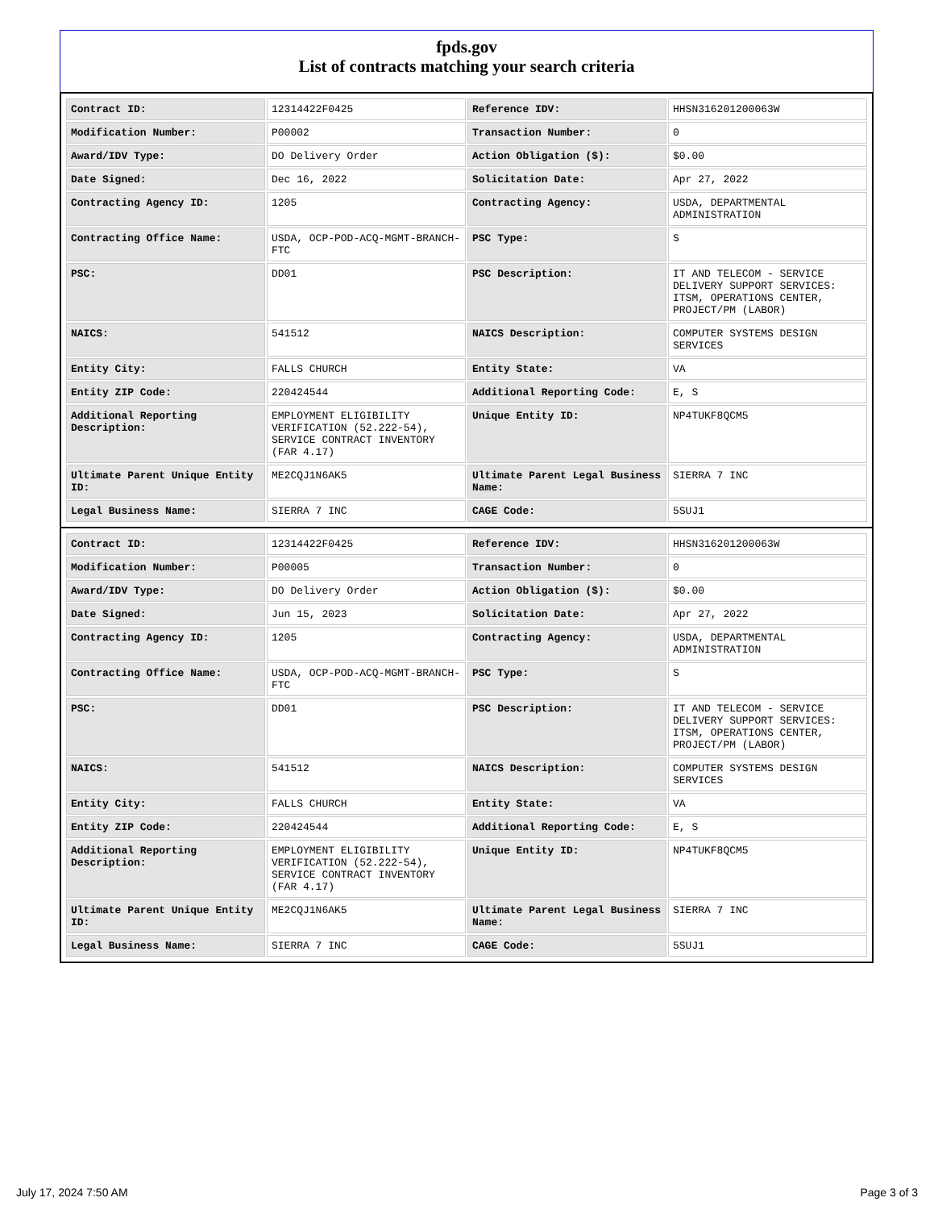fpds.gov
List of contracts matching your search criteria
| Contract ID: | 12314422F0425 | Reference IDV: | HHSN316201200063W |
| Modification Number: | P00002 | Transaction Number: | 0 |
| Award/IDV Type: | DO Delivery Order | Action Obligation ($): | $0.00 |
| Date Signed: | Dec 16, 2022 | Solicitation Date: | Apr 27, 2022 |
| Contracting Agency ID: | 1205 | Contracting Agency: | USDA, DEPARTMENTAL ADMINISTRATION |
| Contracting Office Name: | USDA, OCP-POD-ACQ-MGMT-BRANCH-FTC | PSC Type: | S |
| PSC: | DD01 | PSC Description: | IT AND TELECOM - SERVICE DELIVERY SUPPORT SERVICES: ITSM, OPERATIONS CENTER, PROJECT/PM (LABOR) |
| NAICS: | 541512 | NAICS Description: | COMPUTER SYSTEMS DESIGN SERVICES |
| Entity City: | FALLS CHURCH | Entity State: | VA |
| Entity ZIP Code: | 220424544 | Additional Reporting Code: | E, S |
| Additional Reporting Description: | EMPLOYMENT ELIGIBILITY VERIFICATION (52.222-54), SERVICE CONTRACT INVENTORY (FAR 4.17) | Unique Entity ID: | NP4TUKF8QCM5 |
| Ultimate Parent Unique Entity ID: | ME2CQJ1N6AK5 | Ultimate Parent Legal Business Name: | SIERRA 7 INC |
| Legal Business Name: | SIERRA 7 INC | CAGE Code: | 5SUJ1 |
| Contract ID: | 12314422F0425 | Reference IDV: | HHSN316201200063W |
| Modification Number: | P00005 | Transaction Number: | 0 |
| Award/IDV Type: | DO Delivery Order | Action Obligation ($): | $0.00 |
| Date Signed: | Jun 15, 2023 | Solicitation Date: | Apr 27, 2022 |
| Contracting Agency ID: | 1205 | Contracting Agency: | USDA, DEPARTMENTAL ADMINISTRATION |
| Contracting Office Name: | USDA, OCP-POD-ACQ-MGMT-BRANCH-FTC | PSC Type: | S |
| PSC: | DD01 | PSC Description: | IT AND TELECOM - SERVICE DELIVERY SUPPORT SERVICES: ITSM, OPERATIONS CENTER, PROJECT/PM (LABOR) |
| NAICS: | 541512 | NAICS Description: | COMPUTER SYSTEMS DESIGN SERVICES |
| Entity City: | FALLS CHURCH | Entity State: | VA |
| Entity ZIP Code: | 220424544 | Additional Reporting Code: | E, S |
| Additional Reporting Description: | EMPLOYMENT ELIGIBILITY VERIFICATION (52.222-54), SERVICE CONTRACT INVENTORY (FAR 4.17) | Unique Entity ID: | NP4TUKF8QCM5 |
| Ultimate Parent Unique Entity ID: | ME2CQJ1N6AK5 | Ultimate Parent Legal Business Name: | SIERRA 7 INC |
| Legal Business Name: | SIERRA 7 INC | CAGE Code: | 5SUJ1 |
July 17, 2024 7:50 AM Page 3 of 3